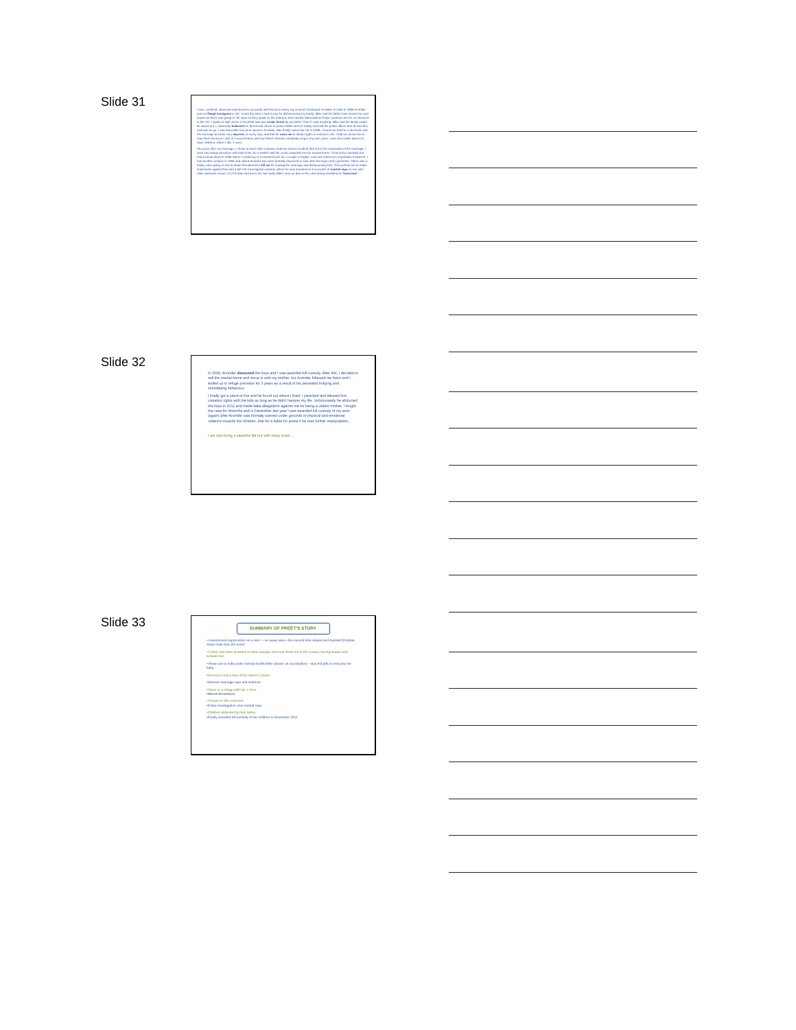Slide 31
I was, confined, observed and forced to succumb and forced to marry my second x-husband, Arvinder in India in 1998.Arvinder was an illegal immigrant in UK. It was the price I had to pay for dishonouring my family. Mike and his father had chased me and found out that I was going to UK soon so they spoke to the Interpol, who had the Metropolitan Police summon me for an interview in the UK. I spoke to Neil Jones in Southall and was under threat by my father, that if I said anything, Mike and his family would be wiped out. I, obviously believed the threat and chose to protect Mike and his family and told the police officer that all was fine and was let go. I was thereafter forced to sponsor Arvinder, who finally came into UK in 1999. I found out that he is alcoholic and the marriage became very abusive, in every way, and that he used me to obtain rights to remain in UK. I had no choice but to stay there because I was in a new territory and my fathers threats constantly rung in my ears, plus, I was also under duress to have children, which I did, 2 sons.
Six years after my marriage, I chose to leave after extreme violence and an incident that led to the separation of the marriage. I went into refuge provision with both sons, for a month until the courts awarded me the marital home. Tried to live normally but had a break down in 2005 where I ended up in a mental house for a couple of nights, and was referred to psychiatric treatment. I had another relapse in 2006 and asked Arvinder (we were formally divorced) to look after the boys until I got better. There was a family case going on but Arvinder threatened to kill me for leaving the marriage and dishonouring him. This pushed me to make statements against him and a full CID investigation started, where he was arrested on 6 accounts of marital rape on me and other domestic issues. A CPS date had been set, but sadly didn't carry on due to the case being classified as 'historical'.
Slide 32
In 2008, Arvinder disowned the boys and I was awarded full custody. After this, I decided to sell the marital home and move in with my mother, but Arvinder followed me there and I ended up in refuge provision for 3 years as a result of his persistent bullying and intimidating behaviour.
I finally got a place to live and he found out where I lived. I panicked and allowed him visitation rights with the kids as long as he didn't hamper my life. Unfortunately he abducted the boys in 2011 and made false allegations against me for being a violent mother. I fought the case for 9months and in December last year I was awarded full custody of my sons (again) after Arvinder was formally warned under grounds of physical and emotional violence towards the children, that he is liable for arrest if he tries further manipulation...
I am now living a peaceful life but with many scars...
Slide 33
SUMMARY OF PREET'S STORY
• Experienced suppression as a teen – ran away twice –the second time eloped and married Christian Asian male that she loved.
• Father had them arrested on false charges and took Preet out of the country having beaten and sedated her.
• Flown out to India under mental health letter (doctor an accomplice) – was fed pills to miscarry her baby.
•Forced to marry man of her father's choice.
•Abusive marriage-rape and violence.
•Taken to a refuge with her 2 sons.
•Mental Breakdown.
•Threats to Kill continued.
•Police investigation over marital rape.
•Children abducted by their father.
•Finally awarded full custody of her children in December 2011.